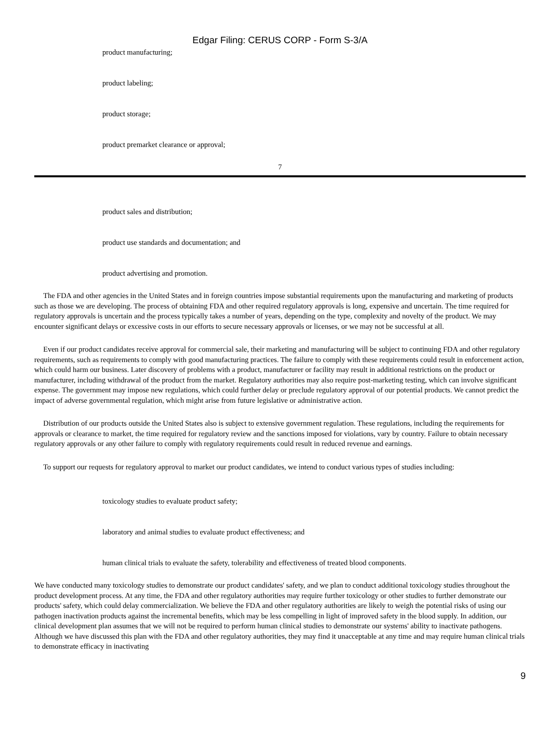Edgar Filing: CERUS CORP - Form S-3/A
product manufacturing;
product labeling;
product storage;
product premarket clearance or approval;
7
product sales and distribution;
product use standards and documentation; and
product advertising and promotion.
The FDA and other agencies in the United States and in foreign countries impose substantial requirements upon the manufacturing and marketing of products such as those we are developing. The process of obtaining FDA and other required regulatory approvals is long, expensive and uncertain. The time required for regulatory approvals is uncertain and the process typically takes a number of years, depending on the type, complexity and novelty of the product. We may encounter significant delays or excessive costs in our efforts to secure necessary approvals or licenses, or we may not be successful at all.
Even if our product candidates receive approval for commercial sale, their marketing and manufacturing will be subject to continuing FDA and other regulatory requirements, such as requirements to comply with good manufacturing practices. The failure to comply with these requirements could result in enforcement action, which could harm our business. Later discovery of problems with a product, manufacturer or facility may result in additional restrictions on the product or manufacturer, including withdrawal of the product from the market. Regulatory authorities may also require post-marketing testing, which can involve significant expense. The government may impose new regulations, which could further delay or preclude regulatory approval of our potential products. We cannot predict the impact of adverse governmental regulation, which might arise from future legislative or administrative action.
Distribution of our products outside the United States also is subject to extensive government regulation. These regulations, including the requirements for approvals or clearance to market, the time required for regulatory review and the sanctions imposed for violations, vary by country. Failure to obtain necessary regulatory approvals or any other failure to comply with regulatory requirements could result in reduced revenue and earnings.
To support our requests for regulatory approval to market our product candidates, we intend to conduct various types of studies including:
toxicology studies to evaluate product safety;
laboratory and animal studies to evaluate product effectiveness; and
human clinical trials to evaluate the safety, tolerability and effectiveness of treated blood components.
We have conducted many toxicology studies to demonstrate our product candidates' safety, and we plan to conduct additional toxicology studies throughout the product development process. At any time, the FDA and other regulatory authorities may require further toxicology or other studies to further demonstrate our products' safety, which could delay commercialization. We believe the FDA and other regulatory authorities are likely to weigh the potential risks of using our pathogen inactivation products against the incremental benefits, which may be less compelling in light of improved safety in the blood supply. In addition, our clinical development plan assumes that we will not be required to perform human clinical studies to demonstrate our systems' ability to inactivate pathogens. Although we have discussed this plan with the FDA and other regulatory authorities, they may find it unacceptable at any time and may require human clinical trials to demonstrate efficacy in inactivating
9